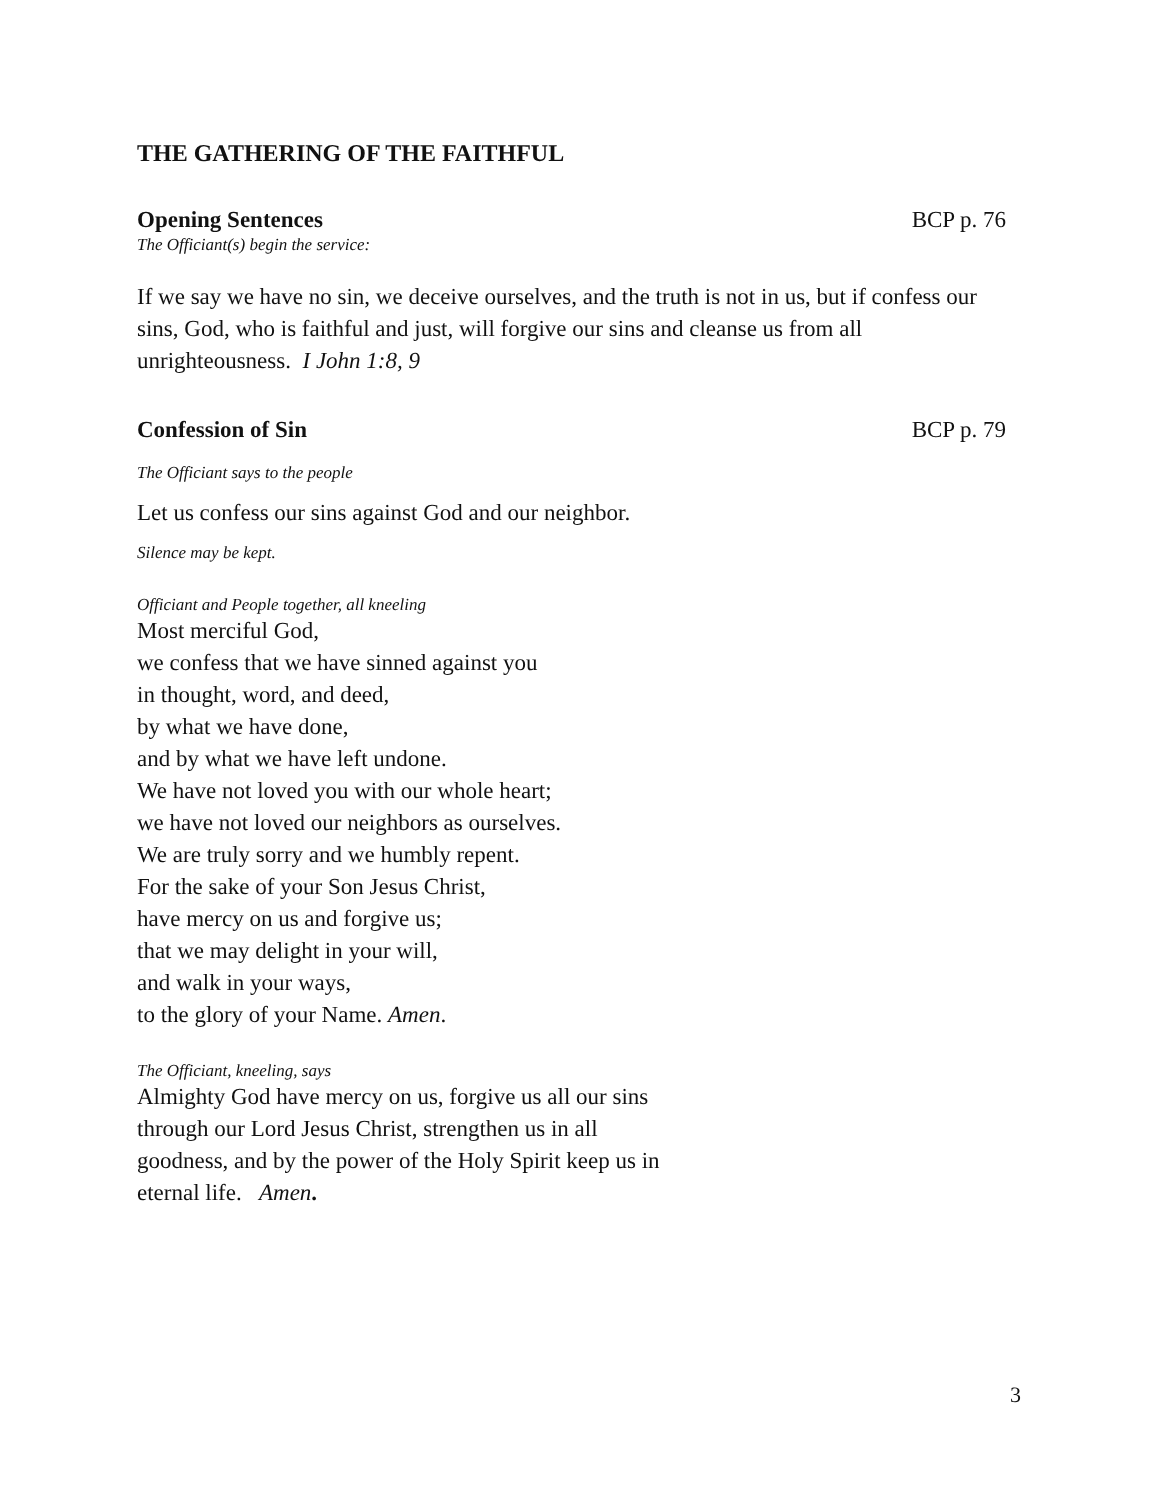THE GATHERING OF THE FAITHFUL
Opening Sentences BCP p. 76
The Officiant(s) begin the service:
If we say we have no sin, we deceive ourselves, and the truth is not in us, but if confess our sins, God, who is faithful and just, will forgive our sins and cleanse us from all unrighteousness. I John 1:8, 9
Confession of Sin BCP p. 79
The Officiant says to the people
Let us confess our sins against God and our neighbor.
Silence may be kept.
Officiant and People together, all kneeling
Most merciful God,
we confess that we have sinned against you
in thought, word, and deed,
by what we have done,
and by what we have left undone.
We have not loved you with our whole heart;
we have not loved our neighbors as ourselves.
We are truly sorry and we humbly repent.
For the sake of your Son Jesus Christ,
have mercy on us and forgive us;
that we may delight in your will,
and walk in your ways,
to the glory of your Name. Amen.
The Officiant, kneeling, says
Almighty God have mercy on us, forgive us all our sins
through our Lord Jesus Christ, strengthen us in all
goodness, and by the power of the Holy Spirit keep us in
eternal life. Amen.
3